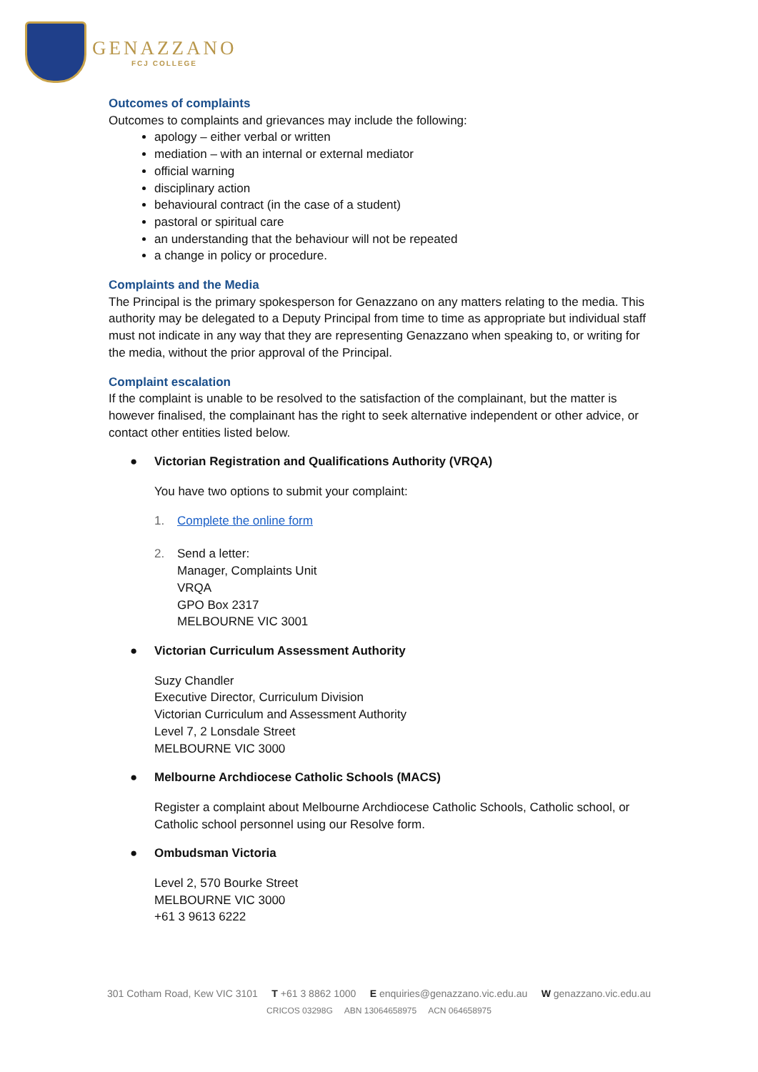GENAZZANO
FCJ COLLEGE
Outcomes of complaints
Outcomes to complaints and grievances may include the following:
apology – either verbal or written
mediation – with an internal or external mediator
official warning
disciplinary action
behavioural contract (in the case of a student)
pastoral or spiritual care
an understanding that the behaviour will not be repeated
a change in policy or procedure.
Complaints and the Media
The Principal is the primary spokesperson for Genazzano on any matters relating to the media. This authority may be delegated to a Deputy Principal from time to time as appropriate but individual staff must not indicate in any way that they are representing Genazzano when speaking to, or writing for the media, without the prior approval of the Principal.
Complaint escalation
If the complaint is unable to be resolved to the satisfaction of the complainant, but the matter is however finalised, the complainant has the right to seek alternative independent or other advice, or contact other entities listed below.
● Victorian Registration and Qualifications Authority (VRQA)
You have two options to submit your complaint:
1. Complete the online form
2. Send a letter:
Manager, Complaints Unit
VRQA
GPO Box 2317
MELBOURNE VIC 3001
● Victorian Curriculum Assessment Authority
Suzy Chandler
Executive Director, Curriculum Division
Victorian Curriculum and Assessment Authority
Level 7, 2 Lonsdale Street
MELBOURNE VIC 3000
● Melbourne Archdiocese Catholic Schools (MACS)
Register a complaint about Melbourne Archdiocese Catholic Schools, Catholic school, or Catholic school personnel using our Resolve form.
● Ombudsman Victoria
Level 2, 570 Bourke Street
MELBOURNE VIC 3000
+61 3 9613 6222
301 Cotham Road, Kew VIC 3101 T +61 3 8862 1000 E enquiries@genazzano.vic.edu.au W genazzano.vic.edu.au
CRICOS 03298G ABN 13064658975 ACN 064658975